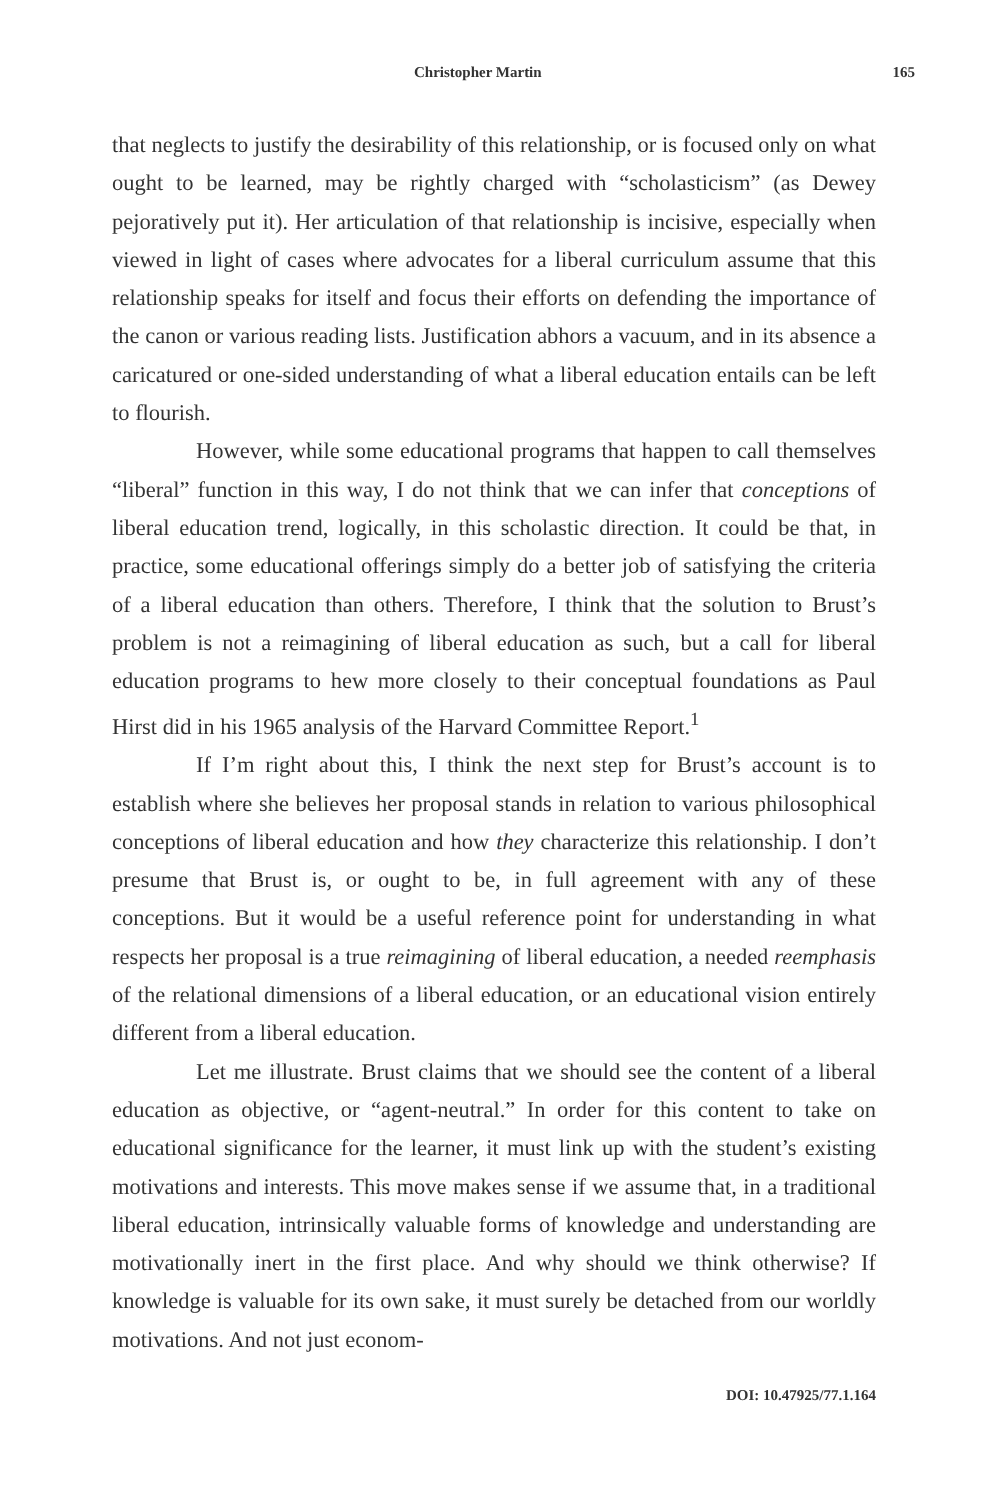Christopher Martin 165
that neglects to justify the desirability of this relationship, or is focused only on what ought to be learned, may be rightly charged with “scholasticism” (as Dewey pejoratively put it). Her articulation of that relationship is incisive, especially when viewed in light of cases where advocates for a liberal curriculum assume that this relationship speaks for itself and focus their efforts on defending the importance of the canon or various reading lists. Justification abhors a vacuum, and in its absence a caricatured or one-sided understanding of what a liberal education entails can be left to flourish.
However, while some educational programs that happen to call themselves “liberal” function in this way, I do not think that we can infer that conceptions of liberal education trend, logically, in this scholastic direction. It could be that, in practice, some educational offerings simply do a better job of satisfying the criteria of a liberal education than others. Therefore, I think that the solution to Brust’s problem is not a reimagining of liberal education as such, but a call for liberal education programs to hew more closely to their conceptual foundations as Paul Hirst did in his 1965 analysis of the Harvard Committee Report.<sup>1</sup>
If I’m right about this, I think the next step for Brust’s account is to establish where she believes her proposal stands in relation to various philosophical conceptions of liberal education and how they characterize this relationship. I don’t presume that Brust is, or ought to be, in full agreement with any of these conceptions. But it would be a useful reference point for understanding in what respects her proposal is a true reimagining of liberal education, a needed reemphasis of the relational dimensions of a liberal education, or an educational vision entirely different from a liberal education.
Let me illustrate. Brust claims that we should see the content of a liberal education as objective, or “agent-neutral.” In order for this content to take on educational significance for the learner, it must link up with the student’s existing motivations and interests. This move makes sense if we assume that, in a traditional liberal education, intrinsically valuable forms of knowledge and understanding are motivationally inert in the first place. And why should we think otherwise? If knowledge is valuable for its own sake, it must surely be detached from our worldly motivations. And not just econom-
DOI: 10.47925/77.1.164